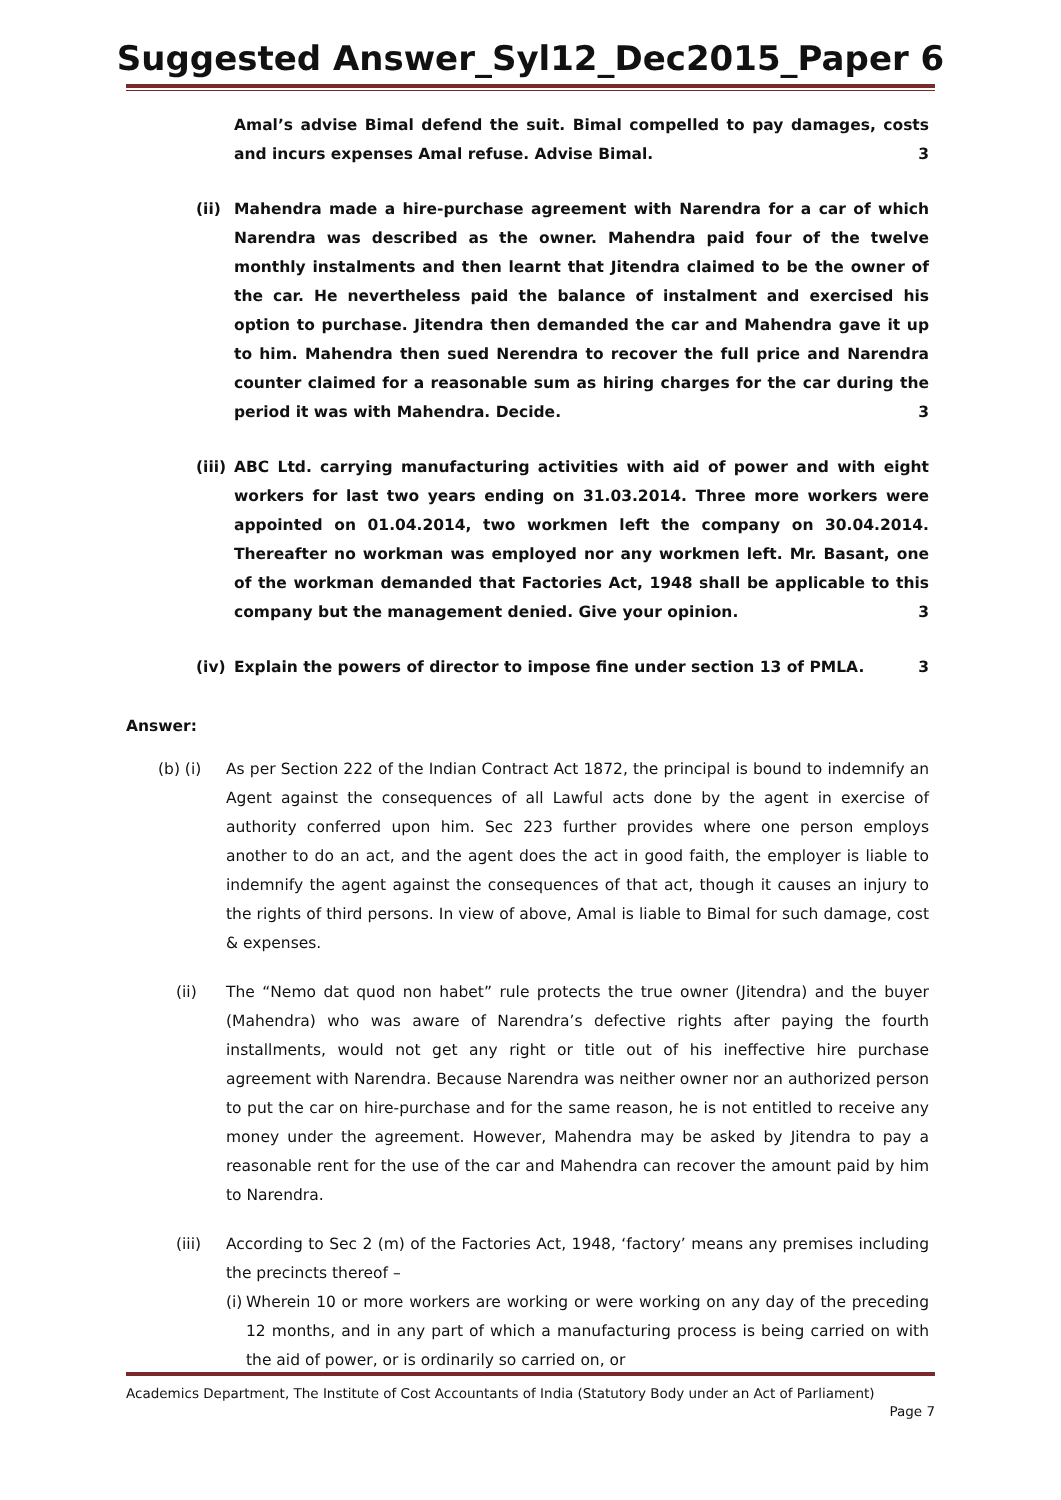Suggested Answer_Syl12_Dec2015_Paper 6
Amal’s advise Bimal defend the suit. Bimal compelled to pay damages, costs and incurs expenses Amal refuse. Advise Bimal. 3
(ii) Mahendra made a hire-purchase agreement with Narendra for a car of which Narendra was described as the owner. Mahendra paid four of the twelve monthly instalments and then learnt that Jitendra claimed to be the owner of the car. He nevertheless paid the balance of instalment and exercised his option to purchase. Jitendra then demanded the car and Mahendra gave it up to him. Mahendra then sued Nerendra to recover the full price and Narendra counter claimed for a reasonable sum as hiring charges for the car during the period it was with Mahendra. Decide. 3
(iii)
ABC Ltd. carrying manufacturing activities with aid of power and with eight workers for last two years ending on 31.03.2014. Three more workers were appointed on 01.04.2014, two workmen left the company on 30.04.2014. Thereafter no workman was employed nor any workmen left. Mr. Basant, one of the workman demanded that Factories Act, 1948 shall be applicable to this company but the management denied. Give your opinion. 3
(iv) Explain the powers of director to impose fine under section 13 of PMLA. 3
Answer:
(b) (i) As per Section 222 of the Indian Contract Act 1872, the principal is bound to indemnify an Agent against the consequences of all Lawful acts done by the agent in exercise of authority conferred upon him. Sec 223 further provides where one person employs another to do an act, and the agent does the act in good faith, the employer is liable to indemnify the agent against the consequences of that act, though it causes an injury to the rights of third persons. In view of above, Amal is liable to Bimal for such damage, cost & expenses.
(ii) The “Nemo dat quod non habet” rule protects the true owner (Jitendra) and the buyer (Mahendra) who was aware of Narendra’s defective rights after paying the fourth installments, would not get any right or title out of his ineffective hire purchase agreement with Narendra. Because Narendra was neither owner nor an authorized person to put the car on hire-purchase and for the same reason, he is not entitled to receive any money under the agreement. However, Mahendra may be asked by Jitendra to pay a reasonable rent for the use of the car and Mahendra can recover the amount paid by him to Narendra.
(iii) According to Sec 2 (m) of the Factories Act, 1948, ‘factory’ means any premises including the precincts thereof –
(i)
Wherein 10 or more workers are working or were working on any day of the preceding 12 months, and in any part of which a manufacturing process is being carried on with the aid of power, or is ordinarily so carried on, or
Academics Department, The Institute of Cost Accountants of India (Statutory Body under an Act of Parliament)
Page 7